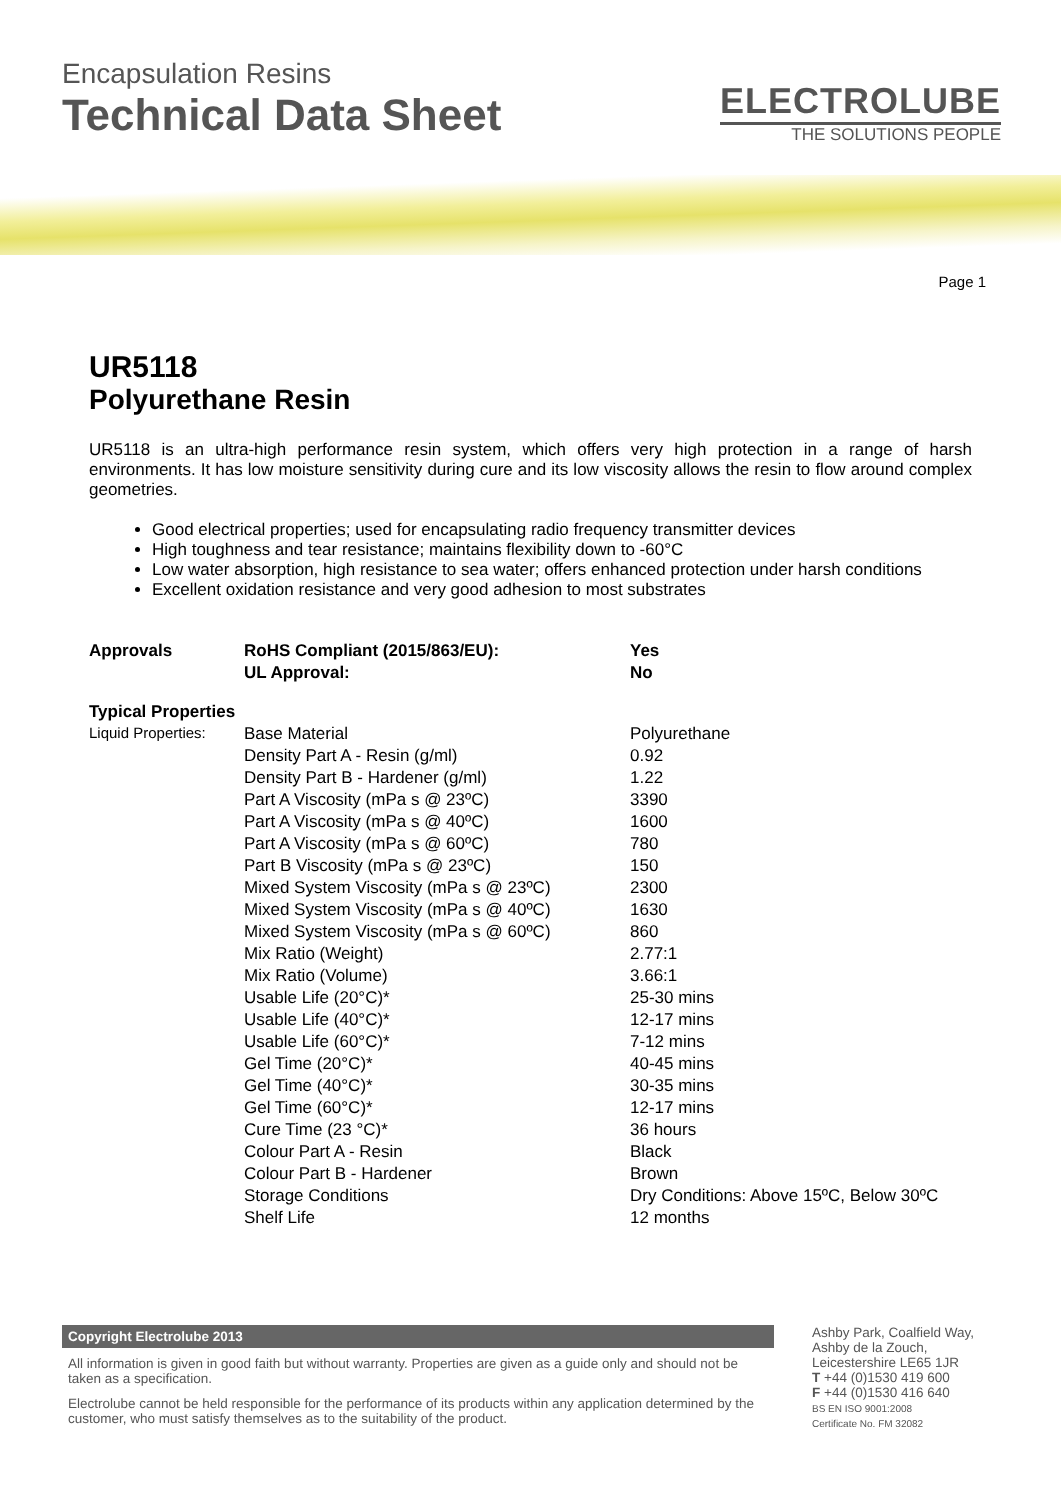Encapsulation Resins
Technical Data Sheet
ELECTROLUBE
THE SOLUTIONS PEOPLE
Page 1
UR5118
Polyurethane Resin
UR5118 is an ultra-high performance resin system, which offers very high protection in a range of harsh environments. It has low moisture sensitivity during cure and its low viscosity allows the resin to flow around complex geometries.
Good electrical properties; used for encapsulating radio frequency transmitter devices
High toughness and tear resistance; maintains flexibility down to -60°C
Low water absorption, high resistance to sea water; offers enhanced protection under harsh conditions
Excellent oxidation resistance and very good adhesion to most substrates
| Approvals | RoHS Compliant (2015/863/EU): | Yes |
| | UL Approval: | No |
| Typical Properties | | |
| Liquid Properties: | Base Material | Polyurethane |
| | Density Part A - Resin (g/ml) | 0.92 |
| | Density Part B - Hardener (g/ml) | 1.22 |
| | Part A Viscosity (mPa s @ 23ºC) | 3390 |
| | Part A Viscosity (mPa s @ 40ºC) | 1600 |
| | Part A Viscosity (mPa s @ 60ºC) | 780 |
| | Part B Viscosity (mPa s @ 23ºC) | 150 |
| | Mixed System Viscosity (mPa s @ 23ºC) | 2300 |
| | Mixed System Viscosity (mPa s @ 40ºC) | 1630 |
| | Mixed System Viscosity (mPa s @ 60ºC) | 860 |
| | Mix Ratio (Weight) | 2.77:1 |
| | Mix Ratio (Volume) | 3.66:1 |
| | Usable Life (20°C)* | 25-30 mins |
| | Usable Life (40°C)* | 12-17 mins |
| | Usable Life (60°C)* | 7-12 mins |
| | Gel Time (20°C)* | 40-45 mins |
| | Gel Time (40°C)* | 30-35 mins |
| | Gel Time (60°C)* | 12-17 mins |
| | Cure Time (23 °C)* | 36 hours |
| | Colour Part A - Resin | Black |
| | Colour Part B - Hardener | Brown |
| | Storage Conditions | Dry Conditions: Above 15ºC, Below 30ºC |
| | Shelf Life | 12 months |
Copyright Electrolube 2013
All information is given in good faith but without warranty. Properties are given as a guide only and should not be taken as a specification.
Electrolube cannot be held responsible for the performance of its products within any application determined by the customer, who must satisfy themselves as to the suitability of the product.
Ashby Park, Coalfield Way,
Ashby de la Zouch,
Leicestershire LE65 1JR
T +44 (0)1530 419 600
F +44 (0)1530 416 640
BS EN ISO 9001:2008
Certificate No. FM 32082